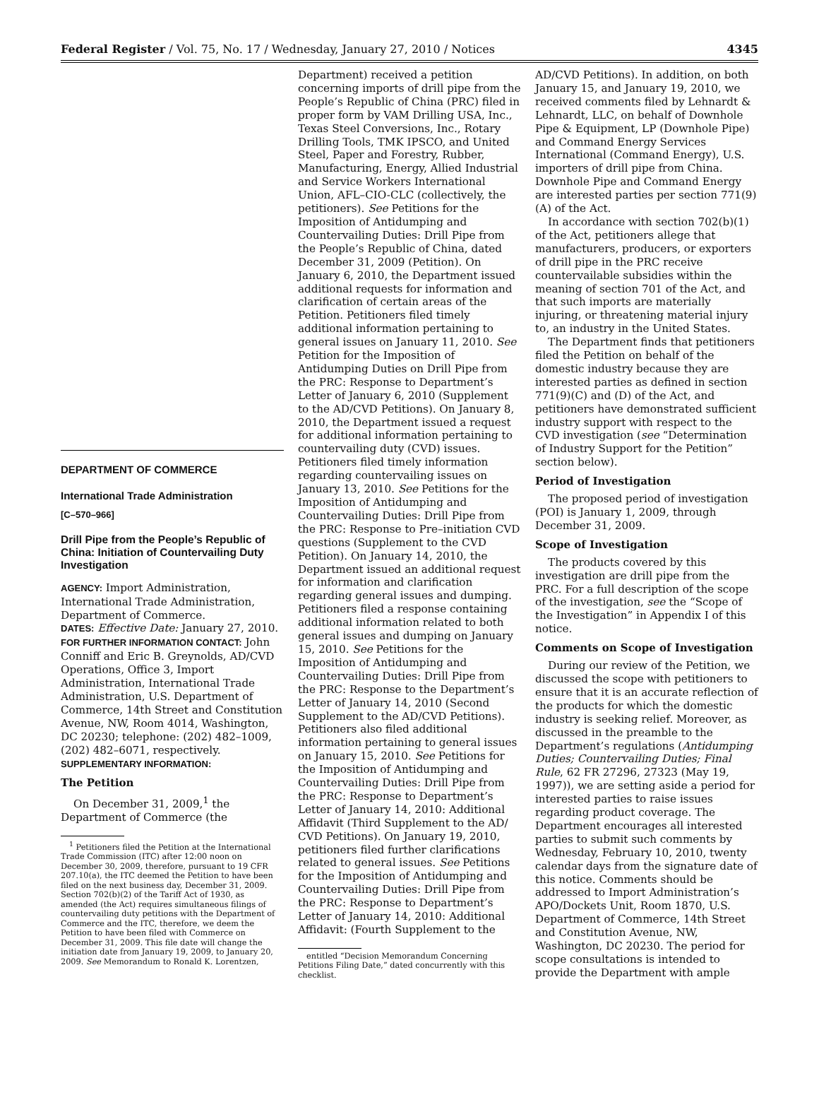Federal Register / Vol. 75, No. 17 / Wednesday, January 27, 2010 / Notices 4345
DEPARTMENT OF COMMERCE
International Trade Administration
[C–570–966]
Drill Pipe from the People’s Republic of China: Initiation of Countervailing Duty Investigation
AGENCY: Import Administration, International Trade Administration, Department of Commerce.
DATES: Effective Date: January 27, 2010.
FOR FURTHER INFORMATION CONTACT: John Conniff and Eric B. Greynolds, AD/CVD Operations, Office 3, Import Administration, International Trade Administration, U.S. Department of Commerce, 14th Street and Constitution Avenue, NW, Room 4014, Washington, DC 20230; telephone: (202) 482–1009, (202) 482–6071, respectively.
SUPPLEMENTARY INFORMATION:
The Petition
On December 31, 2009,<sup>1</sup> the Department of Commerce (the
<sup>1</sup> Petitioners filed the Petition at the International Trade Commission (ITC) after 12:00 noon on December 30, 2009, therefore, pursuant to 19 CFR 207.10(a), the ITC deemed the Petition to have been filed on the next business day, December 31, 2009. Section 702(b)(2) of the Tariff Act of 1930, as amended (the Act) requires simultaneous filings of countervailing duty petitions with the Department of Commerce and the ITC, therefore, we deem the Petition to have been filed with Commerce on December 31, 2009. This file date will change the initiation date from January 19, 2009, to January 20, 2009. See Memorandum to Ronald K. Lorentzen,
Department) received a petition concerning imports of drill pipe from the People’s Republic of China (PRC) filed in proper form by VAM Drilling USA, Inc., Texas Steel Conversions, Inc., Rotary Drilling Tools, TMK IPSCO, and United Steel, Paper and Forestry, Rubber, Manufacturing, Energy, Allied Industrial and Service Workers International Union, AFL–CIO-CLC (collectively, the petitioners). See Petitions for the Imposition of Antidumping and Countervailing Duties: Drill Pipe from the People’s Republic of China, dated December 31, 2009 (Petition). On January 6, 2010, the Department issued additional requests for information and clarification of certain areas of the Petition. Petitioners filed timely additional information pertaining to general issues on January 11, 2010. See Petition for the Imposition of Antidumping Duties on Drill Pipe from the PRC: Response to Department’s Letter of January 6, 2010 (Supplement to the AD/CVD Petitions). On January 8, 2010, the Department issued a request for additional information pertaining to countervailing duty (CVD) issues. Petitioners filed timely information regarding countervailing issues on January 13, 2010. See Petitions for the Imposition of Antidumping and Countervailing Duties: Drill Pipe from the PRC: Response to Pre–initiation CVD questions (Supplement to the CVD Petition). On January 14, 2010, the Department issued an additional request for information and clarification regarding general issues and dumping. Petitioners filed a response containing additional information related to both general issues and dumping on January 15, 2010. See Petitions for the Imposition of Antidumping and Countervailing Duties: Drill Pipe from the PRC: Response to the Department’s Letter of January 14, 2010 (Second Supplement to the AD/CVD Petitions). Petitioners also filed additional information pertaining to general issues on January 15, 2010. See Petitions for the Imposition of Antidumping and Countervailing Duties: Drill Pipe from the PRC: Response to Department’s Letter of January 14, 2010: Additional Affidavit (Third Supplement to the AD/ CVD Petitions). On January 19, 2010, petitioners filed further clarifications related to general issues. See Petitions for the Imposition of Antidumping and Countervailing Duties: Drill Pipe from the PRC: Response to Department’s Letter of January 14, 2010: Additional Affidavit: (Fourth Supplement to the
entitled “Decision Memorandum Concerning Petitions Filing Date,” dated concurrently with this checklist.
AD/CVD Petitions). In addition, on both January 15, and January 19, 2010, we received comments filed by Lehnardt & Lehnardt, LLC, on behalf of Downhole Pipe & Equipment, LP (Downhole Pipe) and Command Energy Services International (Command Energy), U.S. importers of drill pipe from China. Downhole Pipe and Command Energy are interested parties per section 771(9)(A) of the Act.
In accordance with section 702(b)(1) of the Act, petitioners allege that manufacturers, producers, or exporters of drill pipe in the PRC receive countervailable subsidies within the meaning of section 701 of the Act, and that such imports are materially injuring, or threatening material injury to, an industry in the United States.
The Department finds that petitioners filed the Petition on behalf of the domestic industry because they are interested parties as defined in section 771(9)(C) and (D) of the Act, and petitioners have demonstrated sufficient industry support with respect to the CVD investigation (see “Determination of Industry Support for the Petition” section below).
Period of Investigation
The proposed period of investigation (POI) is January 1, 2009, through December 31, 2009.
Scope of Investigation
The products covered by this investigation are drill pipe from the PRC. For a full description of the scope of the investigation, see the “Scope of the Investigation” in Appendix I of this notice.
Comments on Scope of Investigation
During our review of the Petition, we discussed the scope with petitioners to ensure that it is an accurate reflection of the products for which the domestic industry is seeking relief. Moreover, as discussed in the preamble to the Department’s regulations (Antidumping Duties; Countervailing Duties; Final Rule, 62 FR 27296, 27323 (May 19, 1997)), we are setting aside a period for interested parties to raise issues regarding product coverage. The Department encourages all interested parties to submit such comments by Wednesday, February 10, 2010, twenty calendar days from the signature date of this notice. Comments should be addressed to Import Administration’s APO/Dockets Unit, Room 1870, U.S. Department of Commerce, 14th Street and Constitution Avenue, NW, Washington, DC 20230. The period for scope consultations is intended to provide the Department with ample